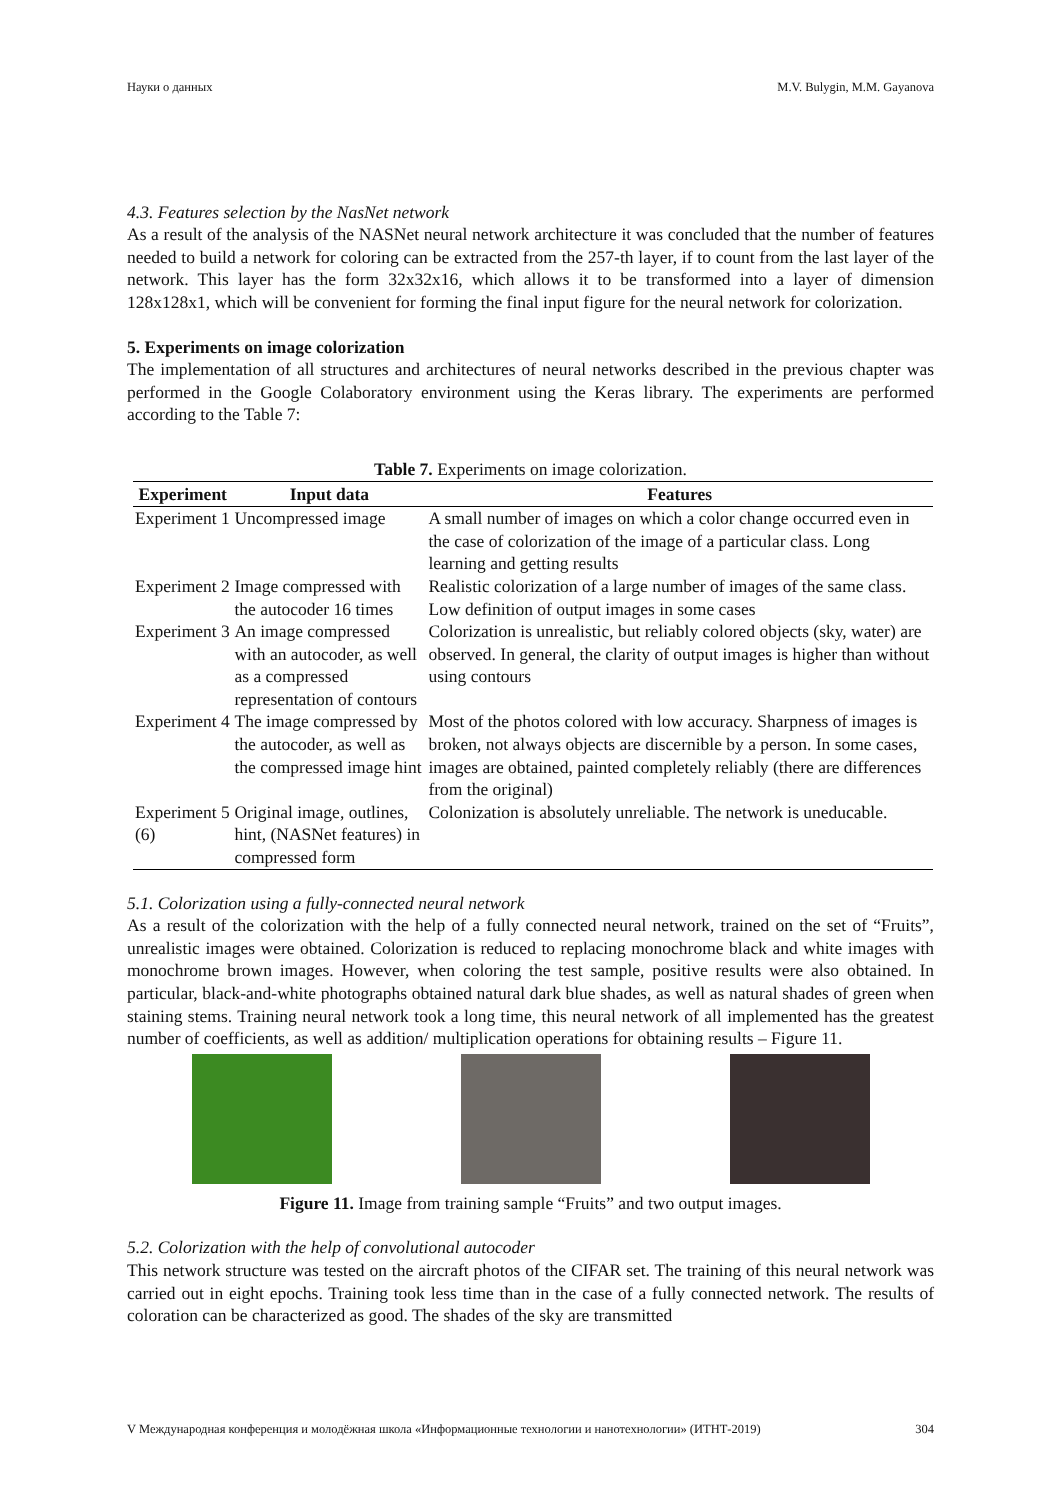Науки о данных M.V. Bulygin, M.M. Gayanova
4.3. Features selection by the NasNet network
As a result of the analysis of the NASNet neural network architecture it was concluded that the number of features needed to build a network for coloring can be extracted from the 257-th layer, if to count from the last layer of the network. This layer has the form 32x32x16, which allows it to be transformed into a layer of dimension 128x128x1, which will be convenient for forming the final input figure for the neural network for colorization.
5. Experiments on image colorization
The implementation of all structures and architectures of neural networks described in the previous chapter was performed in the Google Colaboratory environment using the Keras library. The experiments are performed according to the Table 7:
Table 7. Experiments on image colorization.
| Experiment | Input data | Features |
| --- | --- | --- |
| Experiment 1 | Uncompressed image | A small number of images on which a color change occurred even in the case of colorization of the image of a particular class. Long learning and getting results |
| Experiment 2 | Image compressed with the autocoder 16 times | Realistic colorization of a large number of images of the same class. Low definition of output images in some cases |
| Experiment 3 | An image compressed with an autocoder, as well as a compressed representation of contours | Colorization is unrealistic, but reliably colored objects (sky, water) are observed. In general, the clarity of output images is higher than without using contours |
| Experiment 4 | The image compressed by the autocoder, as well as the compressed image hint | Most of the photos colored with low accuracy. Sharpness of images is broken, not always objects are discernible by a person. In some cases, images are obtained, painted completely reliably (there are differences from the original) |
| Experiment 5 (6) | Original image, outlines, hint, (NASNet features) in compressed form | Colonization is absolutely unreliable. The network is uneducable. |
5.1. Colorization using a fully-connected neural network
As a result of the colorization with the help of a fully connected neural network, trained on the set of “Fruits”, unrealistic images were obtained. Colorization is reduced to replacing monochrome black and white images with monochrome brown images. However, when coloring the test sample, positive results were also obtained. In particular, black-and-white photographs obtained natural dark blue shades, as well as natural shades of green when staining stems. Training neural network took a long time, this neural network of all implemented has the greatest number of coefficients, as well as addition/ multiplication operations for obtaining results – Figure 11.
Figure 11. Image from training sample “Fruits” and two output images.
5.2. Colorization with the help of convolutional autocoder
This network structure was tested on the aircraft photos of the CIFAR set. The training of this neural network was carried out in eight epochs. Training took less time than in the case of a fully connected network. The results of coloration can be characterized as good. The shades of the sky are transmitted
V Международная конференция и молодёжная школа «Информационные технологии и нанотехнологии» (ИТНТ-2019) 304